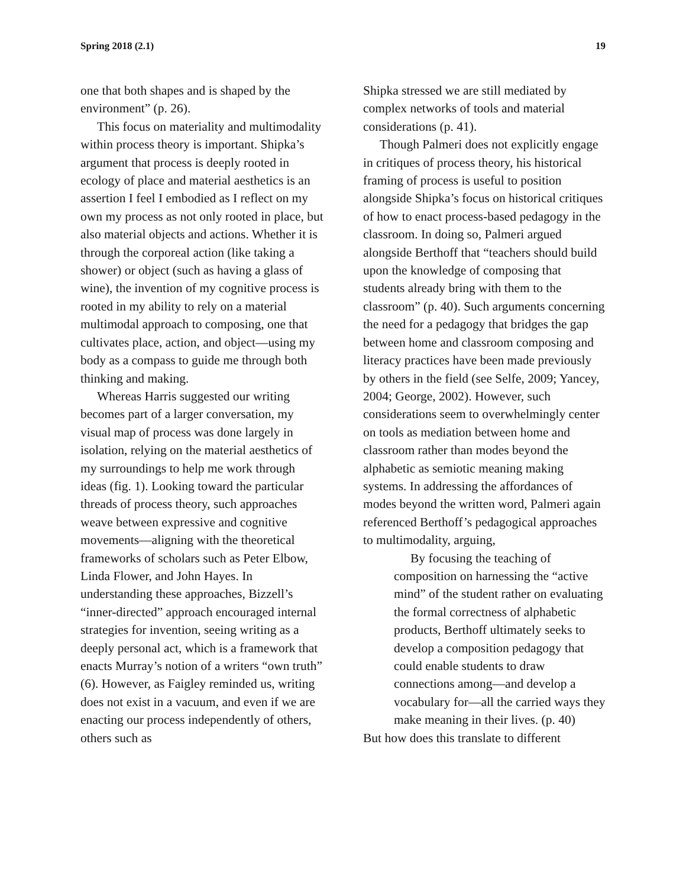Spring 2018 (2.1) 19
one that both shapes and is shaped by the environment” (p. 26).
This focus on materiality and multimodality within process theory is important. Shipka’s argument that process is deeply rooted in ecology of place and material aesthetics is an assertion I feel I embodied as I reflect on my own my process as not only rooted in place, but also material objects and actions. Whether it is through the corporeal action (like taking a shower) or object (such as having a glass of wine), the invention of my cognitive process is rooted in my ability to rely on a material multimodal approach to composing, one that cultivates place, action, and object—using my body as a compass to guide me through both thinking and making.
Whereas Harris suggested our writing becomes part of a larger conversation, my visual map of process was done largely in isolation, relying on the material aesthetics of my surroundings to help me work through ideas (fig. 1). Looking toward the particular threads of process theory, such approaches weave between expressive and cognitive movements—aligning with the theoretical frameworks of scholars such as Peter Elbow, Linda Flower, and John Hayes. In understanding these approaches, Bizzell’s “inner-directed” approach encouraged internal strategies for invention, seeing writing as a deeply personal act, which is a framework that enacts Murray’s notion of a writers “own truth” (6). However, as Faigley reminded us, writing does not exist in a vacuum, and even if we are enacting our process independently of others, others such as
Shipka stressed we are still mediated by complex networks of tools and material considerations (p. 41).
Though Palmeri does not explicitly engage in critiques of process theory, his historical framing of process is useful to position alongside Shipka’s focus on historical critiques of how to enact process-based pedagogy in the classroom. In doing so, Palmeri argued alongside Berthoff that “teachers should build upon the knowledge of composing that students already bring with them to the classroom” (p. 40). Such arguments concerning the need for a pedagogy that bridges the gap between home and classroom composing and literacy practices have been made previously by others in the field (see Selfe, 2009; Yancey, 2004; George, 2002). However, such considerations seem to overwhelmingly center on tools as mediation between home and classroom rather than modes beyond the alphabetic as semiotic meaning making systems. In addressing the affordances of modes beyond the written word, Palmeri again referenced Berthoff’s pedagogical approaches to multimodality, arguing,
By focusing the teaching of composition on harnessing the “active mind” of the student rather on evaluating the formal correctness of alphabetic products, Berthoff ultimately seeks to develop a composition pedagogy that could enable students to draw connections among—and develop a vocabulary for—all the carried ways they make meaning in their lives. (p. 40)
But how does this translate to different